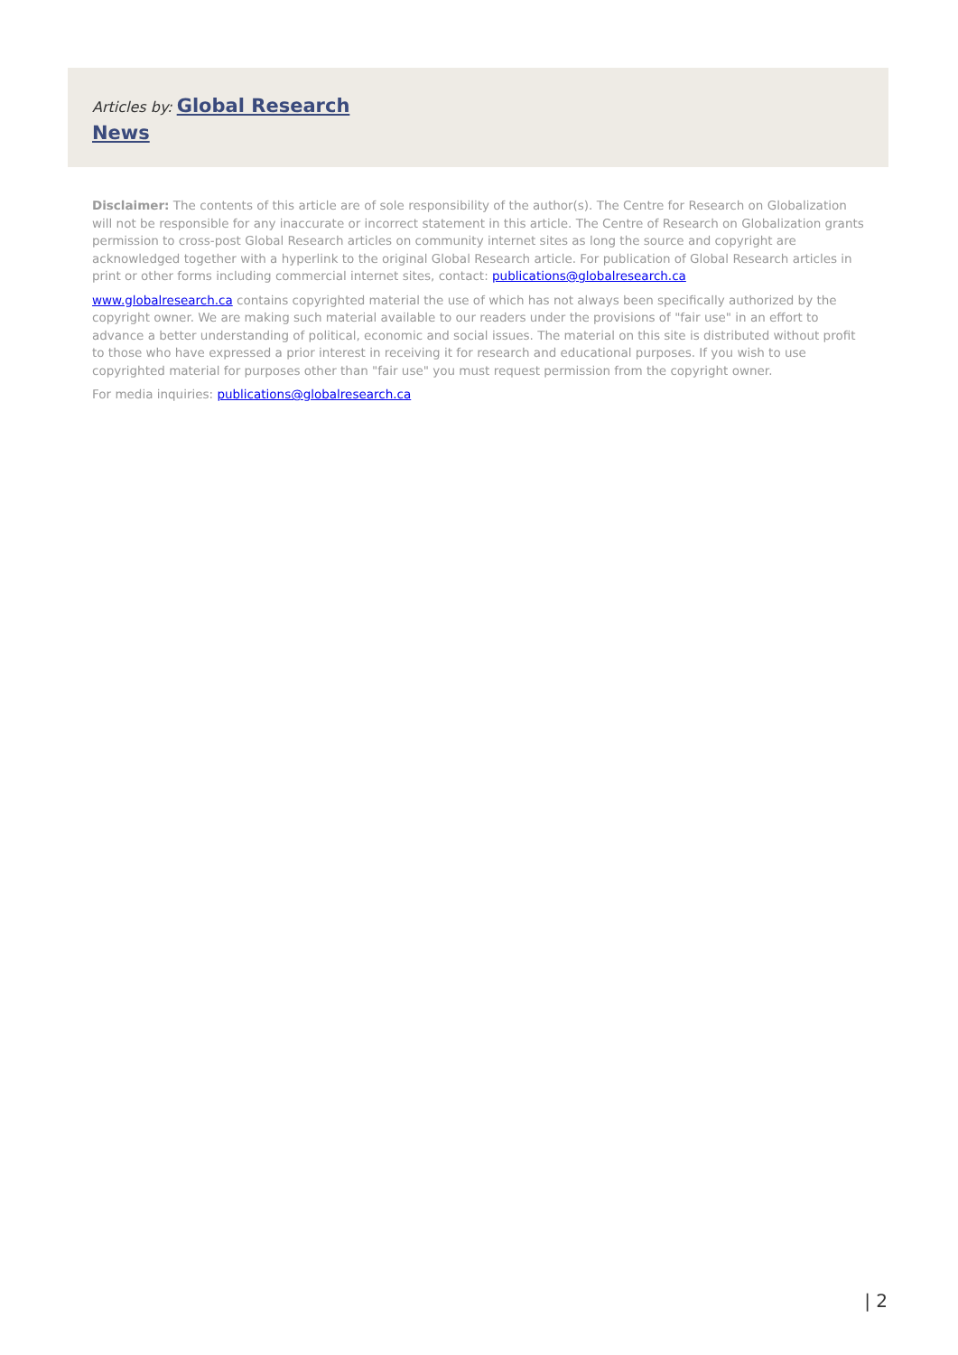Articles by: Global Research News
Disclaimer: The contents of this article are of sole responsibility of the author(s). The Centre for Research on Globalization will not be responsible for any inaccurate or incorrect statement in this article. The Centre of Research on Globalization grants permission to cross-post Global Research articles on community internet sites as long the source and copyright are acknowledged together with a hyperlink to the original Global Research article. For publication of Global Research articles in print or other forms including commercial internet sites, contact: publications@globalresearch.ca
www.globalresearch.ca contains copyrighted material the use of which has not always been specifically authorized by the copyright owner. We are making such material available to our readers under the provisions of "fair use" in an effort to advance a better understanding of political, economic and social issues. The material on this site is distributed without profit to those who have expressed a prior interest in receiving it for research and educational purposes. If you wish to use copyrighted material for purposes other than "fair use" you must request permission from the copyright owner.
For media inquiries: publications@globalresearch.ca
| 2